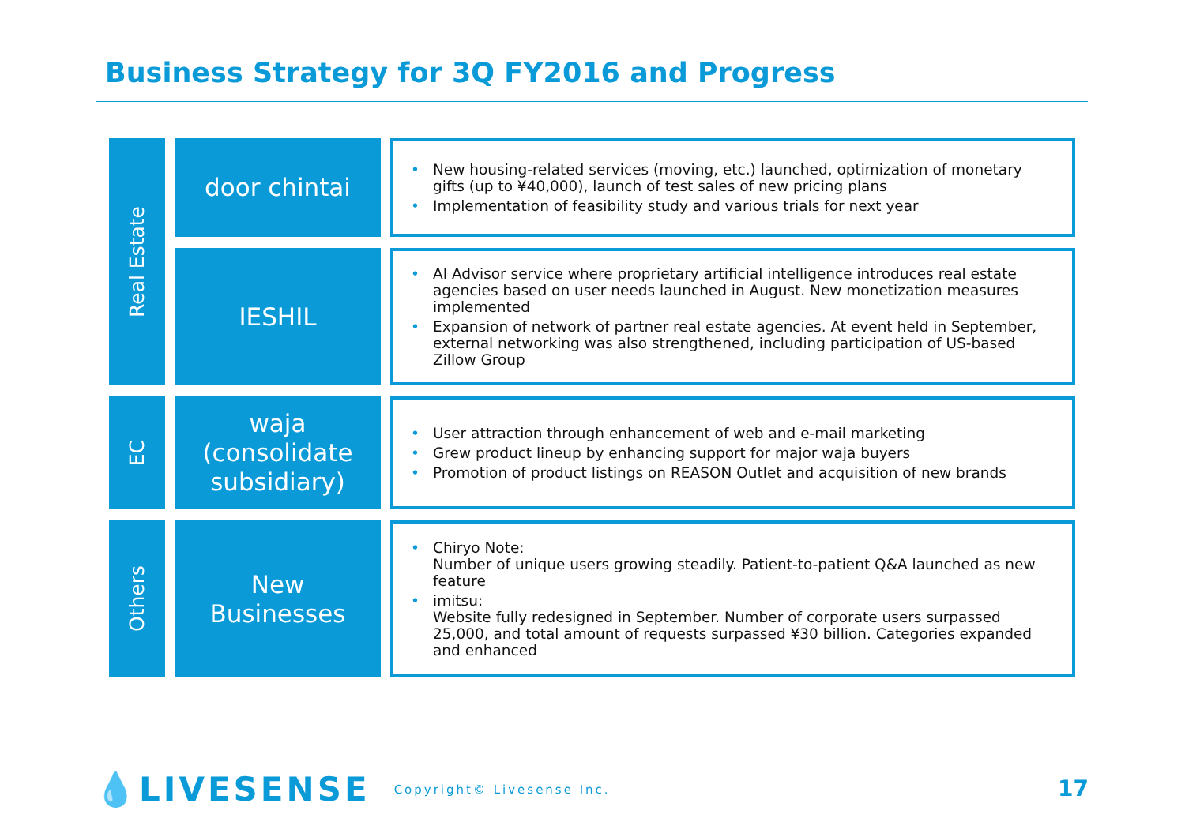Business Strategy for 3Q FY2016 and Progress
Real Estate
door chintai
• New housing-related services (moving, etc.) launched, optimization of monetary gifts (up to ¥40,000), launch of test sales of new pricing plans
• Implementation of feasibility study and various trials for next year
IESHIL
• AI Advisor service where proprietary artificial intelligence introduces real estate agencies based on user needs launched in August. New monetization measures implemented
• Expansion of network of partner real estate agencies. At event held in September, external networking was also strengthened, including participation of US-based Zillow Group
EC
waja
(consolidate
subsidiary)
• User attraction through enhancement of web and e-mail marketing
• Grew product lineup by enhancing support for major waja buyers
• Promotion of product listings on REASON Outlet and acquisition of new brands
Others
New
Businesses
• Chiryo Note:
Number of unique users growing steadily. Patient-to-patient Q&A launched as new feature
• imitsu:
Website fully redesigned in September. Number of corporate users surpassed 25,000, and total amount of requests surpassed ¥30 billion. Categories expanded and enhanced
💧LIVESENSE Copyright© Livesense Inc.
17